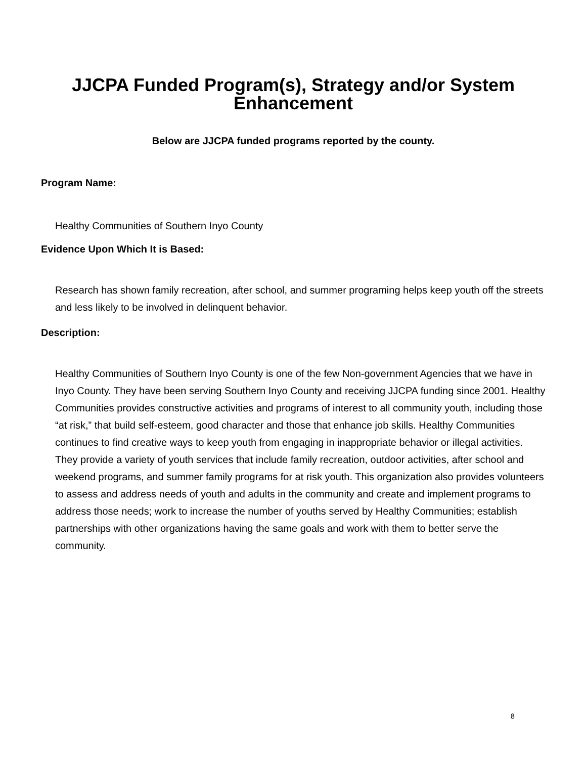JJCPA Funded Program(s), Strategy and/or System Enhancement
Below are JJCPA funded programs reported by the county.
Program Name:
Healthy Communities of Southern Inyo County
Evidence Upon Which It is Based:
Research has shown family recreation, after school, and summer programing helps keep youth off the streets and less likely to be involved in delinquent behavior.
Description:
Healthy Communities of Southern Inyo County is one of the few Non-government Agencies that we have in Inyo County. They have been serving Southern Inyo County and receiving JJCPA funding since 2001. Healthy Communities provides constructive activities and programs of interest to all community youth, including those “at risk,” that build self-esteem, good character and those that enhance job skills. Healthy Communities continues to find creative ways to keep youth from engaging in inappropriate behavior or illegal activities. They provide a variety of youth services that include family recreation, outdoor activities, after school and weekend programs, and summer family programs for at risk youth. This organization also provides volunteers to assess and address needs of youth and adults in the community and create and implement programs to address those needs; work to increase the number of youths served by Healthy Communities; establish partnerships with other organizations having the same goals and work with them to better serve the community.
8